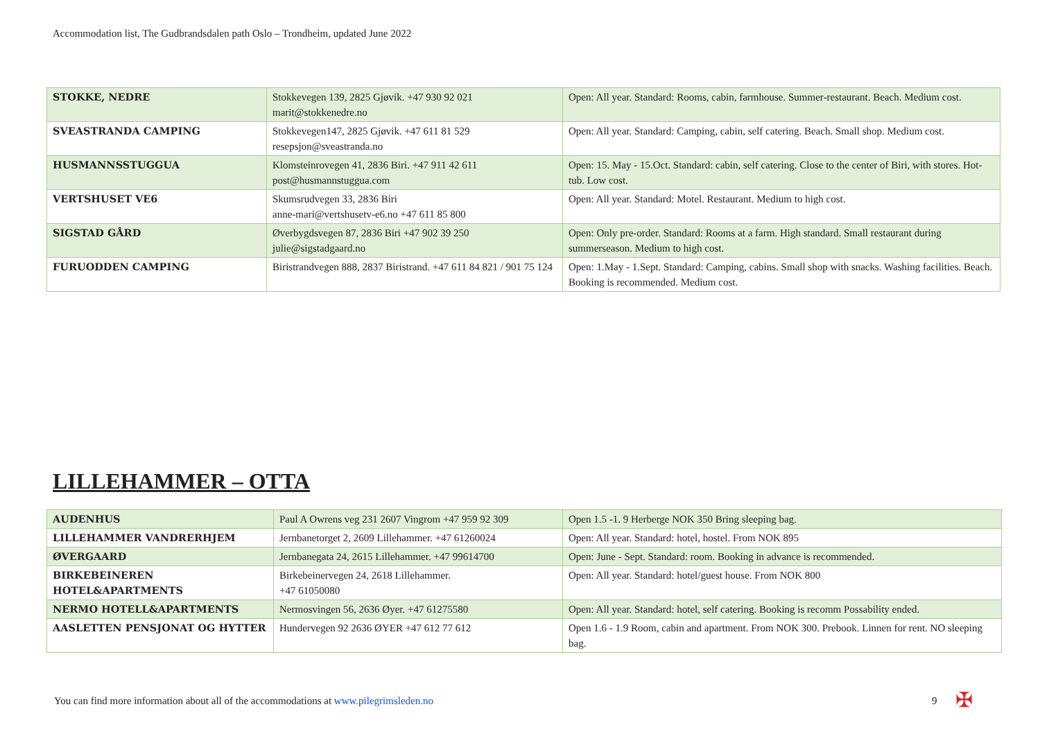Accommodation list, The Gudbrandsdalen path Oslo – Trondheim, updated June 2022
| STOKKE, NEDRE | Stokkevegen 139, 2825 Gjøvik. +47 930 92 021 marit@stokkenedre.no | Open: All year. Standard: Rooms, cabin, farmhouse. Summer-restaurant. Beach. Medium cost. |
| SVEASTRANDA CAMPING | Stokkevegen147, 2825 Gjøvik. +47 611 81 529 resepsjon@sveastranda.no | Open: All year. Standard: Camping, cabin, self catering. Beach. Small shop. Medium cost. |
| HUSMANNSSTUGGUA | Klomsteinrovegen 41, 2836 Biri. +47 911 42 611 post@husmannstuggua.com | Open: 15. May - 15.Oct. Standard: cabin, self catering. Close to the center of Biri, with stores. Hot-tub. Low cost. |
| VERTSHUSET VE6 | Skumsrudvegen 33, 2836 Biri anne-mari@vertshusetv-e6.no +47 611 85 800 | Open: All year. Standard: Motel. Restaurant. Medium to high cost. |
| SIGSTAD GÅRD | Øverbygdsvegen 87, 2836 Biri +47 902 39 250 julie@sigstadgaard.no | Open: Only pre-order. Standard: Rooms at a farm. High standard. Small restaurant during summerseason. Medium to high cost. |
| FURUODDEN CAMPING | Biristrandvegen 888, 2837 Biristrand. +47 611 84 821 / 901 75 124 | Open: 1.May - 1.Sept. Standard: Camping, cabins. Small shop with snacks. Washing facilities. Beach. Booking is recommended. Medium cost. |
LILLEHAMMER – OTTA
| AUDENHUS | Paul A Owrens veg 231 2607 Vingrom +47 959 92 309 | Open 1.5 -1. 9 Herberge NOK 350 Bring sleeping bag. |
| LILLEHAMMER VANDRERHJEM | Jernbanetorget 2, 2609 Lillehammer. +47 61260024 | Open: All year. Standard: hotel, hostel. From NOK 895 |
| ØVERGAARD | Jernbanegata 24, 2615 Lillehammer. +47 99614700 | Open: June - Sept. Standard: room. Booking in advance is recommended. |
| BIRKEBEINEREN HOTEL&APARTMENTS | Birkebeinervegen 24, 2618 Lillehammer. +47 61050080 | Open: All year. Standard: hotel/guest house. From NOK 800 |
| NERMO HOTELL&APARTMENTS | Nermosvingen 56, 2636 Øyer. +47 61275580 | Open: All year. Standard: hotel, self catering. Booking is recomm Possability ended. |
| AASLETTEN PENSJONAT OG HYTTER | Hundervegen 92 2636 ØYER +47 612 77 612 | Open 1.6 - 1.9 Room, cabin and apartment. From NOK 300. Prebook. Linnen for rent. NO sleeping bag. |
You can find more information about all of the accommodations at www.pilegrimsleden.no
9 ✠